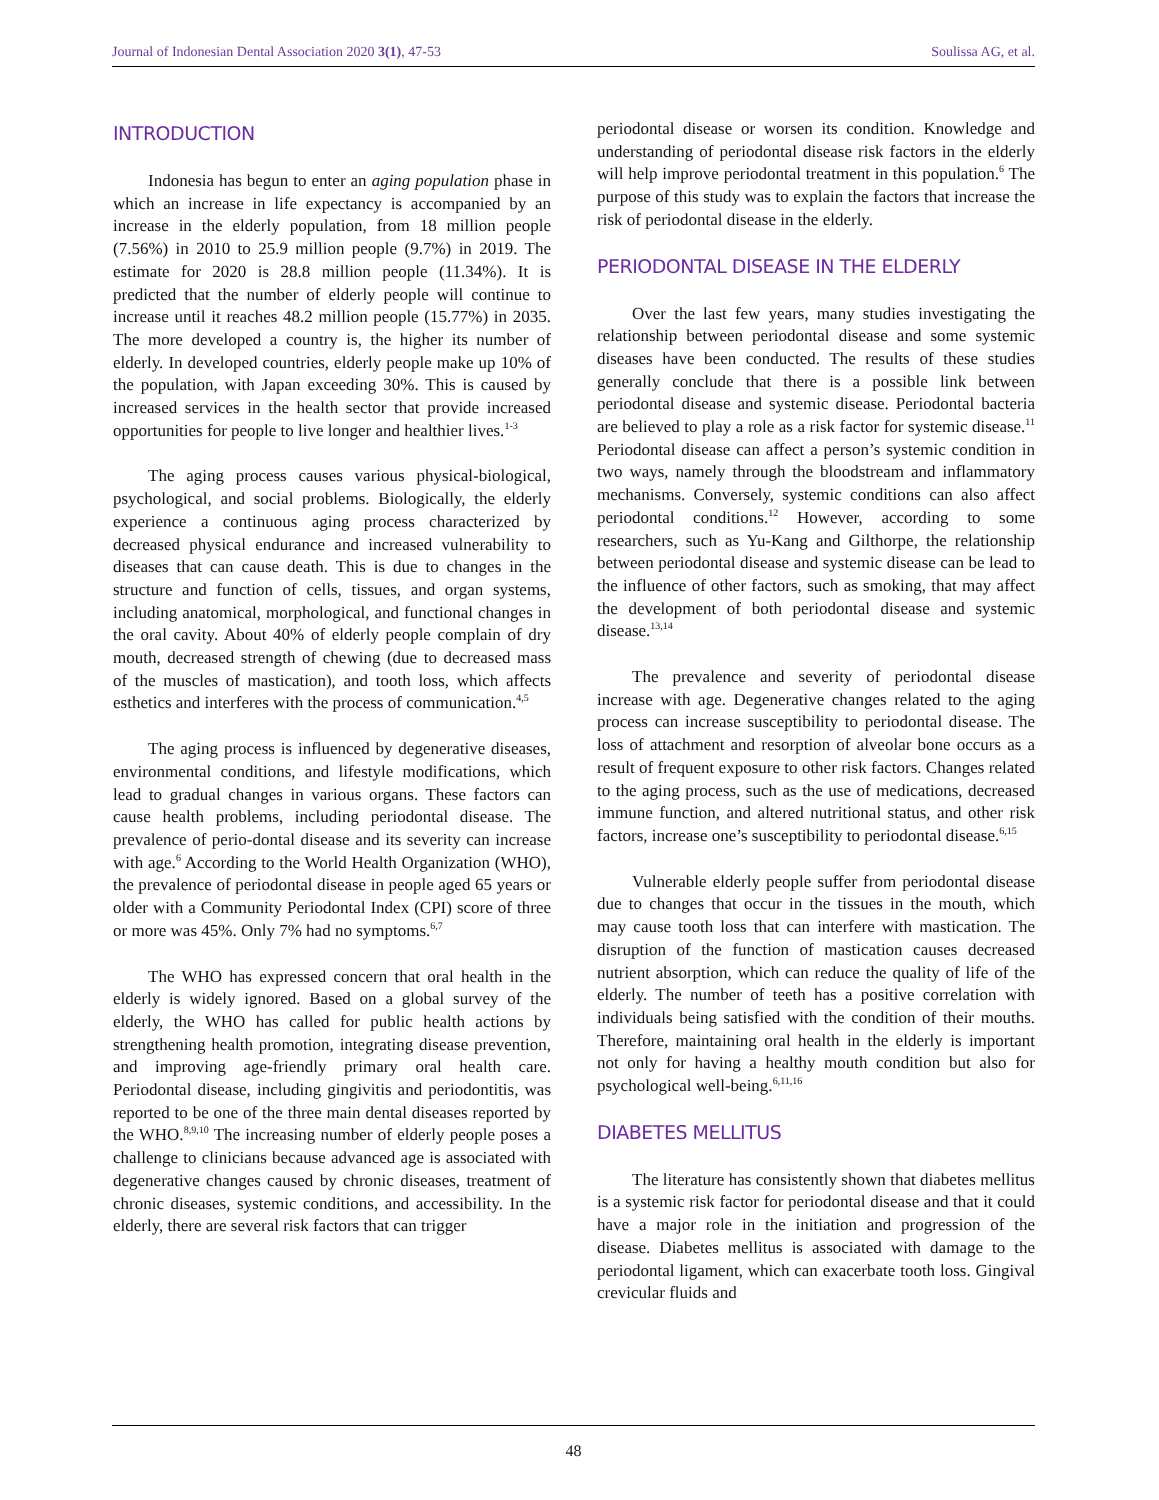Journal of Indonesian Dental Association 2020 3(1), 47-53 Soulissa AG, et al.
INTRODUCTION
Indonesia has begun to enter an aging population phase in which an increase in life expectancy is accompanied by an increase in the elderly population, from 18 million people (7.56%) in 2010 to 25.9 million people (9.7%) in 2019. The estimate for 2020 is 28.8 million people (11.34%). It is predicted that the number of elderly people will continue to increase until it reaches 48.2 million people (15.77%) in 2035. The more developed a country is, the higher its number of elderly. In developed countries, elderly people make up 10% of the population, with Japan exceeding 30%. This is caused by increased services in the health sector that provide increased opportunities for people to live longer and healthier lives.<sup>1-3</sup>
The aging process causes various physical-biological, psychological, and social problems. Biologically, the elderly experience a continuous aging process characterized by decreased physical endurance and increased vulnerability to diseases that can cause death. This is due to changes in the structure and function of cells, tissues, and organ systems, including anatomical, morphological, and functional changes in the oral cavity. About 40% of elderly people complain of dry mouth, decreased strength of chewing (due to decreased mass of the muscles of mastication), and tooth loss, which affects esthetics and interferes with the process of communication.<sup>4,5</sup>
The aging process is influenced by degenerative diseases, environmental conditions, and lifestyle modifications, which lead to gradual changes in various organs. These factors can cause health problems, including periodontal disease. The prevalence of perio-dontal disease and its severity can increase with age.<sup>6</sup> According to the World Health Organization (WHO), the prevalence of periodontal disease in people aged 65 years or older with a Community Periodontal Index (CPI) score of three or more was 45%. Only 7% had no symptoms.<sup>6,7</sup>
The WHO has expressed concern that oral health in the elderly is widely ignored. Based on a global survey of the elderly, the WHO has called for public health actions by strengthening health promotion, integrating disease prevention, and improving age-friendly primary oral health care. Periodontal disease, including gingivitis and periodontitis, was reported to be one of the three main dental diseases reported by the WHO.<sup>8,9,10</sup> The increasing number of elderly people poses a challenge to clinicians because advanced age is associated with degenerative changes caused by chronic diseases, treatment of chronic diseases, systemic conditions, and accessibility. In the elderly, there are several risk factors that can trigger
periodontal disease or worsen its condition. Knowledge and understanding of periodontal disease risk factors in the elderly will help improve periodontal treatment in this population.<sup>6</sup> The purpose of this study was to explain the factors that increase the risk of periodontal disease in the elderly.
PERIODONTAL DISEASE IN THE ELDERLY
Over the last few years, many studies investigating the relationship between periodontal disease and some systemic diseases have been conducted. The results of these studies generally conclude that there is a possible link between periodontal disease and systemic disease. Periodontal bacteria are believed to play a role as a risk factor for systemic disease.<sup>11</sup> Periodontal disease can affect a person’s systemic condition in two ways, namely through the bloodstream and inflammatory mechanisms. Conversely, systemic conditions can also affect periodontal conditions.<sup>12</sup> However, according to some researchers, such as Yu-Kang and Gilthorpe, the relationship between periodontal disease and systemic disease can be lead to the influence of other factors, such as smoking, that may affect the development of both periodontal disease and systemic disease.<sup>13,14</sup>
The prevalence and severity of periodontal disease increase with age. Degenerative changes related to the aging process can increase susceptibility to periodontal disease. The loss of attachment and resorption of alveolar bone occurs as a result of frequent exposure to other risk factors. Changes related to the aging process, such as the use of medications, decreased immune function, and altered nutritional status, and other risk factors, increase one’s susceptibility to periodontal disease.<sup>6,15</sup>
Vulnerable elderly people suffer from periodontal disease due to changes that occur in the tissues in the mouth, which may cause tooth loss that can interfere with mastication. The disruption of the function of mastication causes decreased nutrient absorption, which can reduce the quality of life of the elderly. The number of teeth has a positive correlation with individuals being satisfied with the condition of their mouths. Therefore, maintaining oral health in the elderly is important not only for having a healthy mouth condition but also for psychological well-being.<sup>6,11,16</sup>
DIABETES MELLITUS
The literature has consistently shown that diabetes mellitus is a systemic risk factor for periodontal disease and that it could have a major role in the initiation and progression of the disease. Diabetes mellitus is associated with damage to the periodontal ligament, which can exacerbate tooth loss. Gingival crevicular fluids and
48